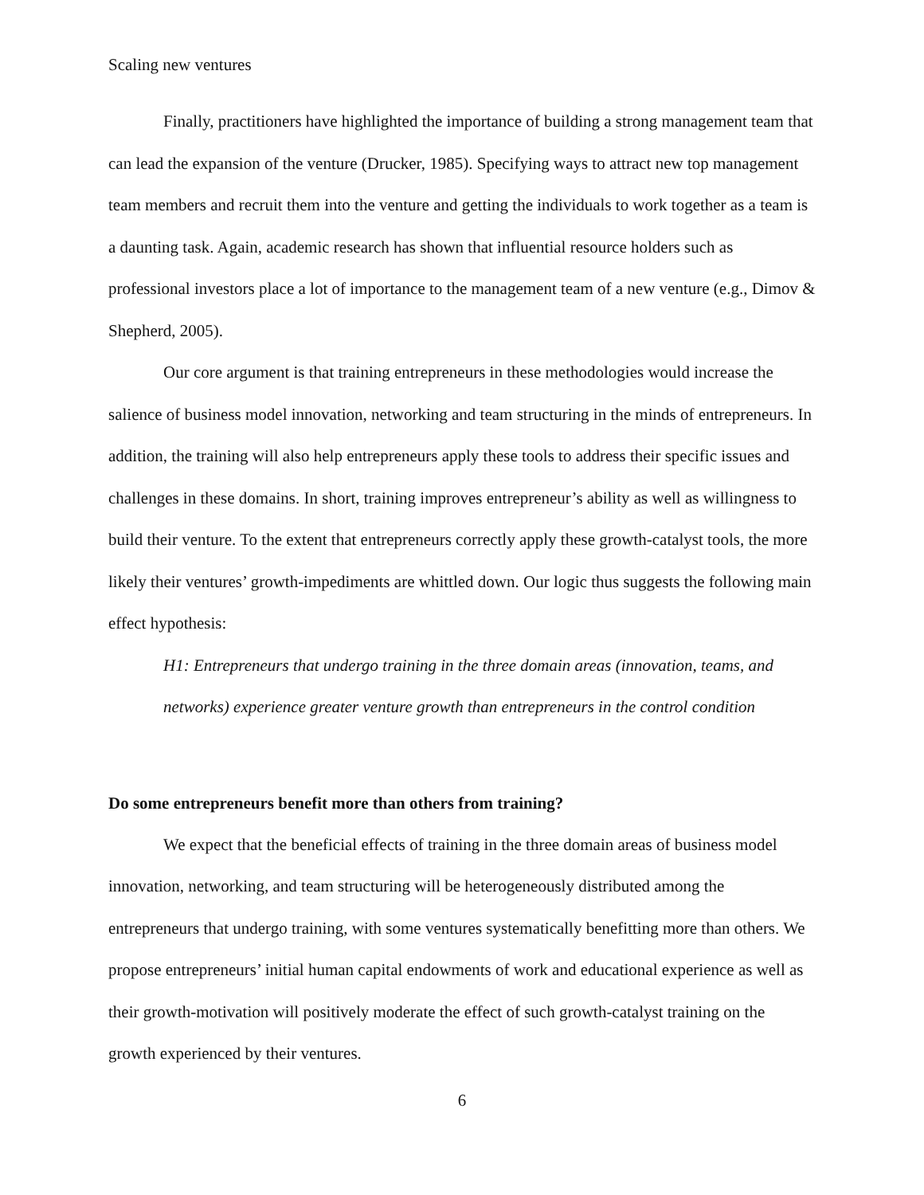Scaling new ventures
Finally, practitioners have highlighted the importance of building a strong management team that can lead the expansion of the venture (Drucker, 1985). Specifying ways to attract new top management team members and recruit them into the venture and getting the individuals to work together as a team is a daunting task. Again, academic research has shown that influential resource holders such as professional investors place a lot of importance to the management team of a new venture (e.g., Dimov & Shepherd, 2005).
Our core argument is that training entrepreneurs in these methodologies would increase the salience of business model innovation, networking and team structuring in the minds of entrepreneurs. In addition, the training will also help entrepreneurs apply these tools to address their specific issues and challenges in these domains. In short, training improves entrepreneur’s ability as well as willingness to build their venture. To the extent that entrepreneurs correctly apply these growth-catalyst tools, the more likely their ventures’ growth-impediments are whittled down. Our logic thus suggests the following main effect hypothesis:
H1: Entrepreneurs that undergo training in the three domain areas (innovation, teams, and networks) experience greater venture growth than entrepreneurs in the control condition
Do some entrepreneurs benefit more than others from training?
We expect that the beneficial effects of training in the three domain areas of business model innovation, networking, and team structuring will be heterogeneously distributed among the entrepreneurs that undergo training, with some ventures systematically benefitting more than others. We propose entrepreneurs’ initial human capital endowments of work and educational experience as well as their growth-motivation will positively moderate the effect of such growth-catalyst training on the growth experienced by their ventures.
6